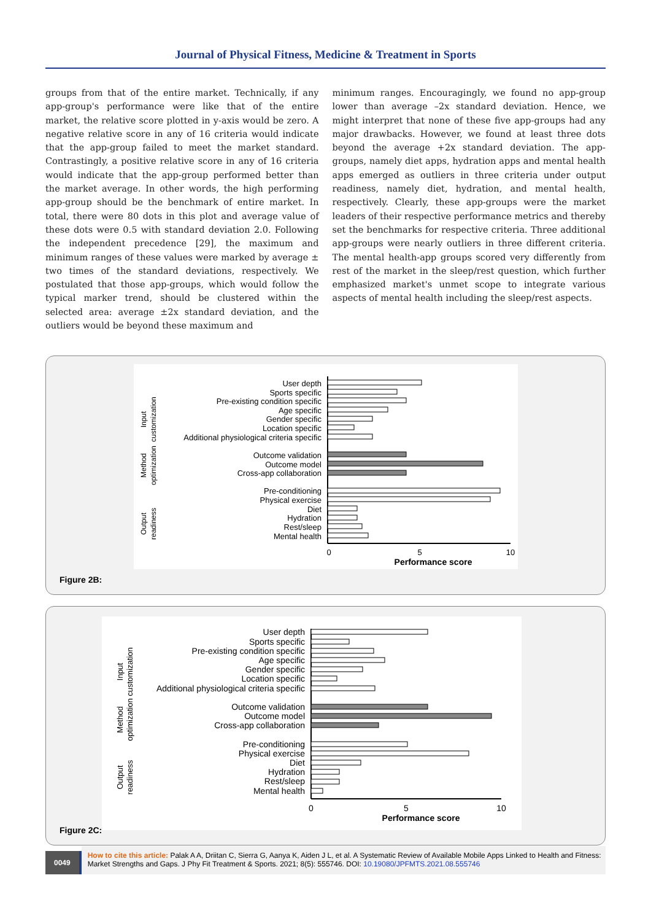Journal of Physical Fitness, Medicine & Treatment in Sports
groups from that of the entire market. Technically, if any app-group's performance were like that of the entire market, the relative score plotted in y-axis would be zero. A negative relative score in any of 16 criteria would indicate that the app-group failed to meet the market standard. Contrastingly, a positive relative score in any of 16 criteria would indicate that the app-group performed better than the market average. In other words, the high performing app-group should be the benchmark of entire market. In total, there were 80 dots in this plot and average value of these dots were 0.5 with standard deviation 2.0. Following the independent precedence [29], the maximum and minimum ranges of these values were marked by average ± two times of the standard deviations, respectively. We postulated that those app-groups, which would follow the typical marker trend, should be clustered within the selected area: average ±2x standard deviation, and the outliers would be beyond these maximum and
minimum ranges. Encouragingly, we found no app-group lower than average –2x standard deviation. Hence, we might interpret that none of these five app-groups had any major drawbacks. However, we found at least three dots beyond the average +2x standard deviation. The app-groups, namely diet apps, hydration apps and mental health apps emerged as outliers in three criteria under output readiness, namely diet, hydration, and mental health, respectively. Clearly, these app-groups were the market leaders of their respective performance metrics and thereby set the benchmarks for respective criteria. Three additional app-groups were nearly outliers in three different criteria. The mental health-app groups scored very differently from rest of the market in the sleep/rest question, which further emphasized market's unmet scope to integrate various aspects of mental health including the sleep/rest aspects.
User depth
Sports specific
Pre-existing condition specific
Age specific
Gender specific
Location specific
Additional physiological criteria specific
Outcome validation
Outcome model
Cross-app collaboration
Pre-conditioning
Physical exercise
Diet
Hydration
Rest/sleep
Mental health
0
5
10
Performance score
Input
customization
Method
optimization
Output
readiness
Figure 2B:
User depth
Sports specific
Pre-existing condition specific
Age specific
Gender specific
Location specific
Additional physiological criteria specific
Outcome validation
Outcome model
Cross-app collaboration
Pre-conditioning
Physical exercise
Diet
Hydration
Rest/sleep
Mental health
0
5
10
Performance score
Input
customization
Method
optimization
Output
readiness
Figure 2C:
0049
How to cite this article: Palak A A, Driitan C, Sierra G, Aanya K, Aiden J L, et al. A Systematic Review of Available Mobile Apps Linked to Health and Fitness: Market Strengths and Gaps. J Phy Fit Treatment & Sports. 2021; 8(5): 555746. DOI: 10.19080/JPFMTS.2021.08.555746